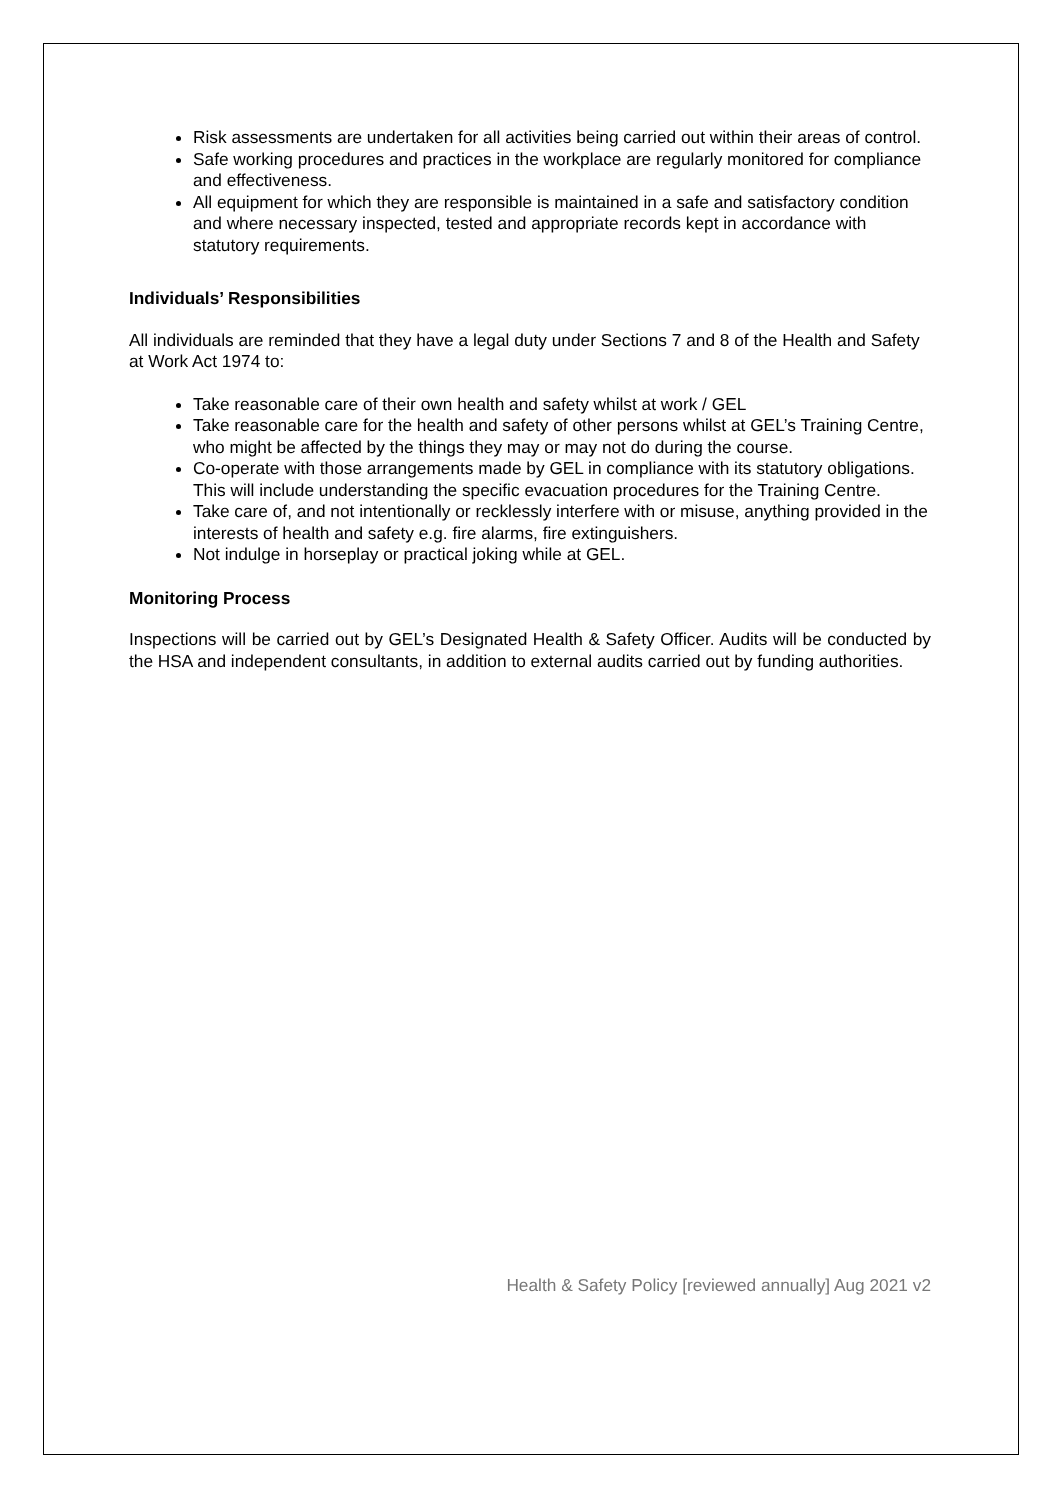Risk assessments are undertaken for all activities being carried out within their areas of control.
Safe working procedures and practices in the workplace are regularly monitored for compliance and effectiveness.
All equipment for which they are responsible is maintained in a safe and satisfactory condition and where necessary inspected, tested and appropriate records kept in accordance with statutory requirements.
Individuals’ Responsibilities
All individuals are reminded that they have a legal duty under Sections 7 and 8 of the Health and Safety at Work Act 1974 to:
Take reasonable care of their own health and safety whilst at work / GEL
Take reasonable care for the health and safety of other persons whilst at GEL’s Training Centre, who might be affected by the things they may or may not do during the course.
Co-operate with those arrangements made by GEL in compliance with its statutory obligations. This will include understanding the specific evacuation procedures for the Training Centre.
Take care of, and not intentionally or recklessly interfere with or misuse, anything provided in the interests of health and safety e.g. fire alarms, fire extinguishers.
Not indulge in horseplay or practical joking while at GEL.
Monitoring Process
Inspections will be carried out by GEL’s Designated Health & Safety Officer. Audits will be conducted by the HSA and independent consultants, in addition to external audits carried out by funding authorities.
Health & Safety Policy [reviewed annually] Aug 2021 v2